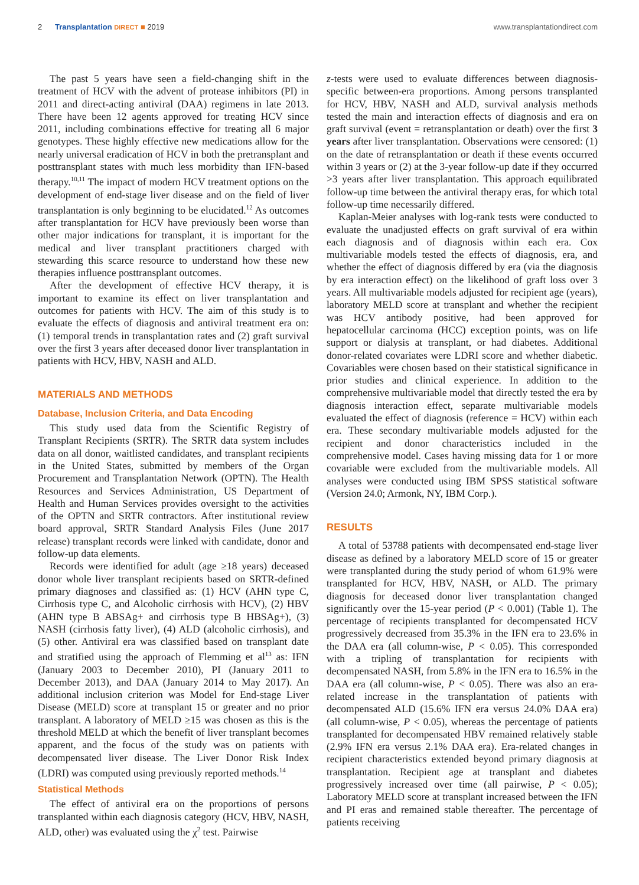2 Transplantation DIRECT ■ 2019
www.transplantationdirect.com
The past 5 years have seen a field-changing shift in the treatment of HCV with the advent of protease inhibitors (PI) in 2011 and direct-acting antiviral (DAA) regimens in late 2013. There have been 12 agents approved for treating HCV since 2011, including combinations effective for treating all 6 major genotypes. These highly effective new medications allow for the nearly universal eradication of HCV in both the pretransplant and posttransplant states with much less morbidity than IFN-based therapy.<sup>10,11</sup> The impact of modern HCV treatment options on the development of end-stage liver disease and on the field of liver transplantation is only beginning to be elucidated.<sup>12</sup> As outcomes after transplantation for HCV have previously been worse than other major indications for transplant, it is important for the medical and liver transplant practitioners charged with stewarding this scarce resource to understand how these new therapies influence posttransplant outcomes.
After the development of effective HCV therapy, it is important to examine its effect on liver transplantation and outcomes for patients with HCV. The aim of this study is to evaluate the effects of diagnosis and antiviral treatment era on: (1) temporal trends in transplantation rates and (2) graft survival over the first 3 years after deceased donor liver transplantation in patients with HCV, HBV, NASH and ALD.
MATERIALS AND METHODS
Database, Inclusion Criteria, and Data Encoding
This study used data from the Scientific Registry of Transplant Recipients (SRTR). The SRTR data system includes data on all donor, waitlisted candidates, and transplant recipients in the United States, submitted by members of the Organ Procurement and Transplantation Network (OPTN). The Health Resources and Services Administration, US Department of Health and Human Services provides oversight to the activities of the OPTN and SRTR contractors. After institutional review board approval, SRTR Standard Analysis Files (June 2017 release) transplant records were linked with candidate, donor and follow-up data elements.
Records were identified for adult (age ≥18 years) deceased donor whole liver transplant recipients based on SRTR-defined primary diagnoses and classified as: (1) HCV (AHN type C, Cirrhosis type C, and Alcoholic cirrhosis with HCV), (2) HBV (AHN type B ABSAg+ and cirrhosis type B HBSAg+), (3) NASH (cirrhosis fatty liver), (4) ALD (alcoholic cirrhosis), and (5) other. Antiviral era was classified based on transplant date and stratified using the approach of Flemming et al<sup>13</sup> as: IFN (January 2003 to December 2010), PI (January 2011 to December 2013), and DAA (January 2014 to May 2017). An additional inclusion criterion was Model for End-stage Liver Disease (MELD) score at transplant 15 or greater and no prior transplant. A laboratory of MELD ≥15 was chosen as this is the threshold MELD at which the benefit of liver transplant becomes apparent, and the focus of the study was on patients with decompensated liver disease. The Liver Donor Risk Index (LDRI) was computed using previously reported methods.<sup>14</sup>
Statistical Methods
The effect of antiviral era on the proportions of persons transplanted within each diagnosis category (HCV, HBV, NASH, ALD, other) was evaluated using the χ<sup>2</sup> test. Pairwise
z-tests were used to evaluate differences between diagnosis-specific between-era proportions. Among persons transplanted for HCV, HBV, NASH and ALD, survival analysis methods tested the main and interaction effects of diagnosis and era on graft survival (event = retransplantation or death) over the first 3 years after liver transplantation. Observations were censored: (1) on the date of retransplantation or death if these events occurred within 3 years or (2) at the 3-year follow-up date if they occurred >3 years after liver transplantation. This approach equilibrated follow-up time between the antiviral therapy eras, for which total follow-up time necessarily differed.
Kaplan-Meier analyses with log-rank tests were conducted to evaluate the unadjusted effects on graft survival of era within each diagnosis and of diagnosis within each era. Cox multivariable models tested the effects of diagnosis, era, and whether the effect of diagnosis differed by era (via the diagnosis by era interaction effect) on the likelihood of graft loss over 3 years. All multivariable models adjusted for recipient age (years), laboratory MELD score at transplant and whether the recipient was HCV antibody positive, had been approved for hepatocellular carcinoma (HCC) exception points, was on life support or dialysis at transplant, or had diabetes. Additional donor-related covariates were LDRI score and whether diabetic. Covariables were chosen based on their statistical significance in prior studies and clinical experience. In addition to the comprehensive multivariable model that directly tested the era by diagnosis interaction effect, separate multivariable models evaluated the effect of diagnosis (reference = HCV) within each era. These secondary multivariable models adjusted for the recipient and donor characteristics included in the comprehensive model. Cases having missing data for 1 or more covariable were excluded from the multivariable models. All analyses were conducted using IBM SPSS statistical software (Version 24.0; Armonk, NY, IBM Corp.).
RESULTS
A total of 53788 patients with decompensated end-stage liver disease as defined by a laboratory MELD score of 15 or greater were transplanted during the study period of whom 61.9% were transplanted for HCV, HBV, NASH, or ALD. The primary diagnosis for deceased donor liver transplantation changed significantly over the 15-year period (P < 0.001) (Table 1). The percentage of recipients transplanted for decompensated HCV progressively decreased from 35.3% in the IFN era to 23.6% in the DAA era (all column-wise, P < 0.05). This corresponded with a tripling of transplantation for recipients with decompensated NASH, from 5.8% in the IFN era to 16.5% in the DAA era (all column-wise, P < 0.05). There was also an era-related increase in the transplantation of patients with decompensated ALD (15.6% IFN era versus 24.0% DAA era) (all column-wise, P < 0.05), whereas the percentage of patients transplanted for decompensated HBV remained relatively stable (2.9% IFN era versus 2.1% DAA era). Era-related changes in recipient characteristics extended beyond primary diagnosis at transplantation. Recipient age at transplant and diabetes progressively increased over time (all pairwise, P < 0.05); Laboratory MELD score at transplant increased between the IFN and PI eras and remained stable thereafter. The percentage of patients receiving